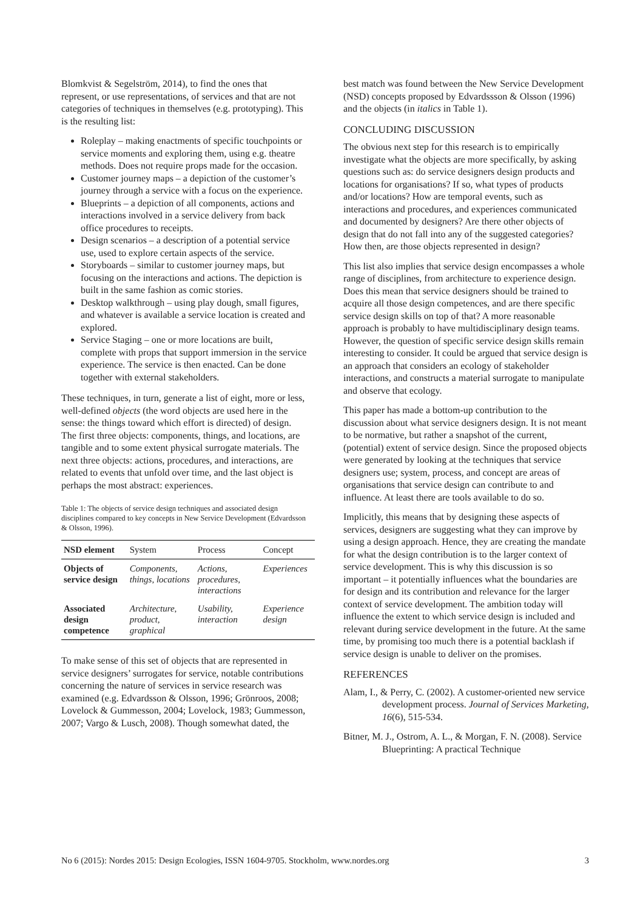Blomkvist & Segelström, 2014), to find the ones that represent, or use representations, of services and that are not categories of techniques in themselves (e.g. prototyping). This is the resulting list:
Roleplay – making enactments of specific touchpoints or service moments and exploring them, using e.g. theatre methods. Does not require props made for the occasion.
Customer journey maps – a depiction of the customer’s journey through a service with a focus on the experience.
Blueprints – a depiction of all components, actions and interactions involved in a service delivery from back office procedures to receipts.
Design scenarios – a description of a potential service use, used to explore certain aspects of the service.
Storyboards – similar to customer journey maps, but focusing on the interactions and actions. The depiction is built in the same fashion as comic stories.
Desktop walkthrough – using play dough, small figures, and whatever is available a service location is created and explored.
Service Staging – one or more locations are built, complete with props that support immersion in the service experience. The service is then enacted. Can be done together with external stakeholders.
These techniques, in turn, generate a list of eight, more or less, well-defined objects (the word objects are used here in the sense: the things toward which effort is directed) of design. The first three objects: components, things, and locations, are tangible and to some extent physical surrogate materials. The next three objects: actions, procedures, and interactions, are related to events that unfold over time, and the last object is perhaps the most abstract: experiences.
Table 1: The objects of service design techniques and associated design disciplines compared to key concepts in New Service Development (Edvardsson & Olsson, 1996).
| NSD element | System | Process | Concept |
| --- | --- | --- | --- |
| Objects of service design | Components, things, locations | Actions, procedures, interactions | Experiences |
| Associated design competence | Architecture, product, graphical | Usability, interaction | Experience design |
To make sense of this set of objects that are represented in service designers’ surrogates for service, notable contributions concerning the nature of services in service research was examined (e.g. Edvardsson & Olsson, 1996; Grönroos, 2008; Lovelock & Gummesson, 2004; Lovelock, 1983; Gummesson, 2007; Vargo & Lusch, 2008). Though somewhat dated, the
best match was found between the New Service Development (NSD) concepts proposed by Edvardssson & Olsson (1996) and the objects (in italics in Table 1).
CONCLUDING DISCUSSION
The obvious next step for this research is to empirically investigate what the objects are more specifically, by asking questions such as: do service designers design products and locations for organisations? If so, what types of products and/or locations? How are temporal events, such as interactions and procedures, and experiences communicated and documented by designers? Are there other objects of design that do not fall into any of the suggested categories? How then, are those objects represented in design?
This list also implies that service design encompasses a whole range of disciplines, from architecture to experience design. Does this mean that service designers should be trained to acquire all those design competences, and are there specific service design skills on top of that? A more reasonable approach is probably to have multidisciplinary design teams. However, the question of specific service design skills remain interesting to consider. It could be argued that service design is an approach that considers an ecology of stakeholder interactions, and constructs a material surrogate to manipulate and observe that ecology.
This paper has made a bottom-up contribution to the discussion about what service designers design. It is not meant to be normative, but rather a snapshot of the current, (potential) extent of service design. Since the proposed objects were generated by looking at the techniques that service designers use; system, process, and concept are areas of organisations that service design can contribute to and influence. At least there are tools available to do so.
Implicitly, this means that by designing these aspects of services, designers are suggesting what they can improve by using a design approach. Hence, they are creating the mandate for what the design contribution is to the larger context of service development. This is why this discussion is so important – it potentially influences what the boundaries are for design and its contribution and relevance for the larger context of service development. The ambition today will influence the extent to which service design is included and relevant during service development in the future. At the same time, by promising too much there is a potential backlash if service design is unable to deliver on the promises.
REFERENCES
Alam, I., & Perry, C. (2002). A customer-oriented new service development process. Journal of Services Marketing, 16(6), 515-534.
Bitner, M. J., Ostrom, A. L., & Morgan, F. N. (2008). Service Blueprinting: A practical Technique
No 6 (2015): Nordes 2015: Design Ecologies, ISSN 1604-9705. Stockholm, www.nordes.org 3